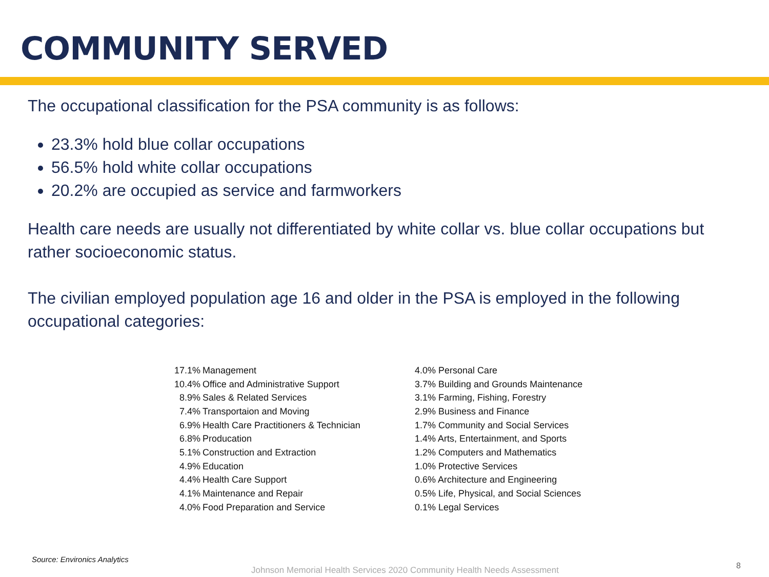COMMUNITY SERVED
The occupational classification for the PSA community is as follows:
23.3% hold blue collar occupations
56.5% hold white collar occupations
20.2% are occupied as service and farmworkers
Health care needs are usually not differentiated by white collar vs. blue collar occupations but rather socioeconomic status.
The civilian employed population age 16 and older in the PSA is employed in the following occupational categories:
| 17.1% | Management | 4.0% Personal Care |
| 10.4% | Office and Administrative Support | 3.7% Building and Grounds Maintenance |
| 8.9% | Sales & Related Services | 3.1% Farming, Fishing, Forestry |
| 7.4% | Transportaion and Moving | 2.9% Business and Finance |
| 6.9% | Health Care Practitioners & Technician | 1.7% Community and Social Services |
| 6.8% | Producation | 1.4% Arts, Entertainment, and Sports |
| 5.1% | Construction and Extraction | 1.2% Computers and Mathematics |
| 4.9% | Education | 1.0% Protective Services |
| 4.4% | Health Care Support | 0.6% Architecture and Engineering |
| 4.1% | Maintenance and Repair | 0.5% Life, Physical, and Social Sciences |
| 4.0% | Food Preparation and Service | 0.1% Legal Services |
Source: Environics Analytics
Johnson Memorial Health Services 2020 Community Health Needs Assessment
8